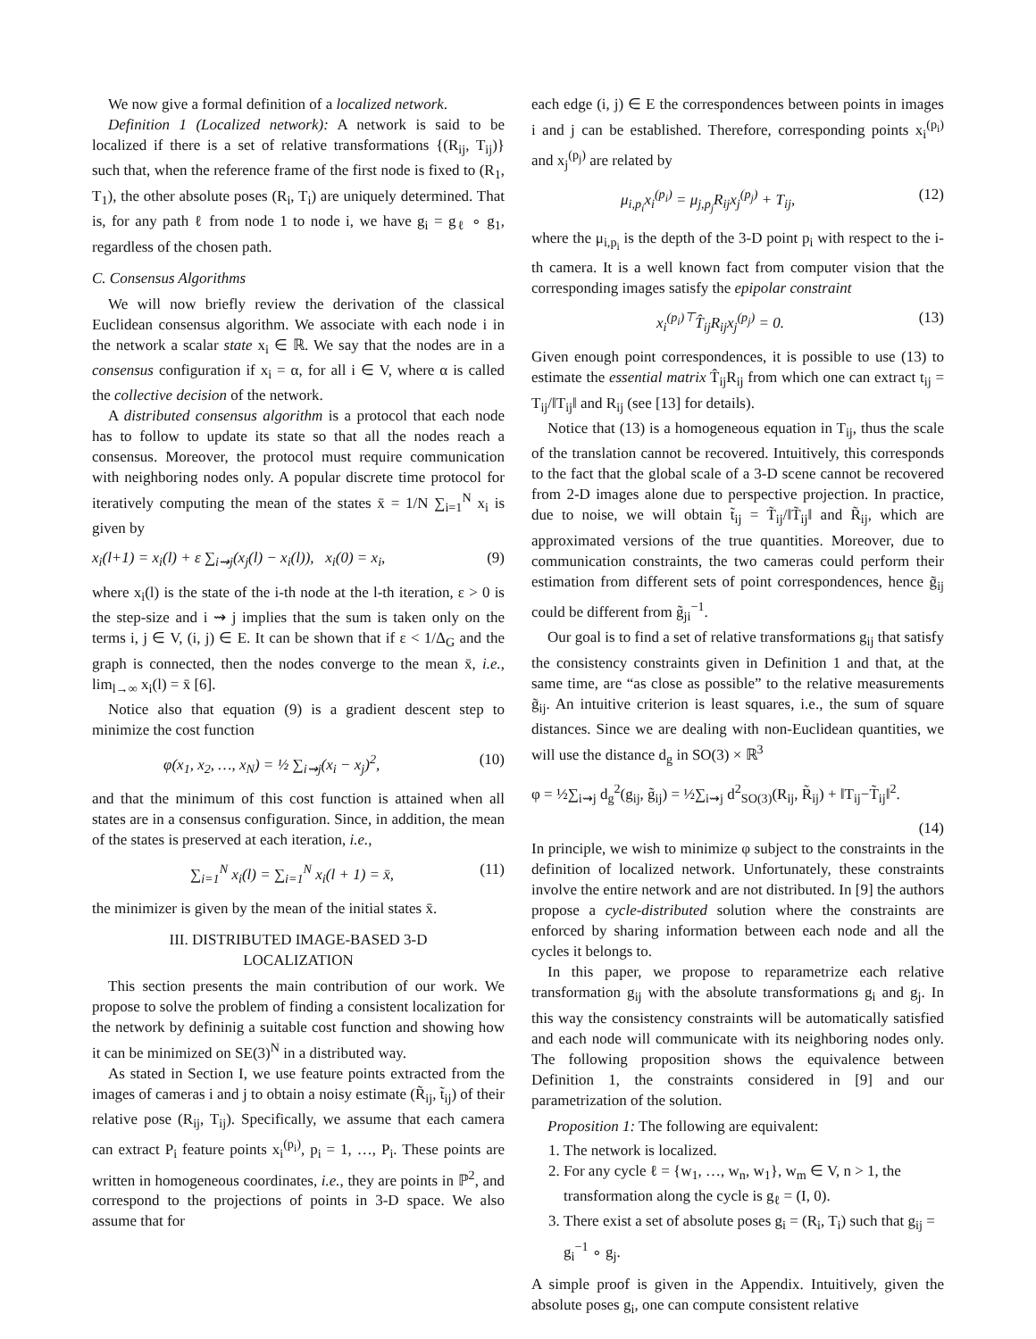We now give a formal definition of a localized network.
Definition 1 (Localized network): A network is said to be localized if there is a set of relative transformations {(R<sub>ij</sub>, T<sub>ij</sub>)} such that, when the reference frame of the first node is fixed to (R<sub>1</sub>, T<sub>1</sub>), the other absolute poses (R<sub>i</sub>, T<sub>i</sub>) are uniquely determined. That is, for any path ℓ from node 1 to node i, we have g<sub>i</sub> = g<sub>ℓ</sub> ∘ g<sub>1</sub>, regardless of the chosen path.
C. Consensus Algorithms
We will now briefly review the derivation of the classical Euclidean consensus algorithm. We associate with each node i in the network a scalar state x<sub>i</sub> ∈ ℝ. We say that the nodes are in a consensus configuration if x<sub>i</sub> = α, for all i ∈ V, where α is called the collective decision of the network.
A distributed consensus algorithm is a protocol that each node has to follow to update its state so that all the nodes reach a consensus. Moreover, the protocol must require communication with neighboring nodes only. A popular discrete time protocol for iteratively computing the mean of the states x̄ = 1/N ∑<sub>i=1</sub><sup>N</sup> x<sub>i</sub> is given by
x<sub>i</sub>(l+1) = x<sub>i</sub>(l) + ε ∑<sub>i⇝j</sub>(x<sub>j</sub>(l) − x<sub>i</sub>(l)), x<sub>i</sub>(0) = x<sub>i</sub>, (9)
where x<sub>i</sub>(l) is the state of the i-th node at the l-th iteration, ε > 0 is the step-size and i ⇝ j implies that the sum is taken only on the terms i, j ∈ V, (i, j) ∈ E. It can be shown that if ε < 1/Δ<sub>G</sub> and the graph is connected, then the nodes converge to the mean x̄, i.e., lim<sub>l→∞</sub> x<sub>i</sub>(l) = x̄ [6].
Notice also that equation (9) is a gradient descent step to minimize the cost function
φ(x<sub>1</sub>, x<sub>2</sub>, …, x<sub>N</sub>) = ½ ∑<sub>i⇝j</sub>(x<sub>i</sub> − x<sub>j</sub>)<sup>2</sup>, (10)
and that the minimum of this cost function is attained when all states are in a consensus configuration. Since, in addition, the mean of the states is preserved at each iteration, i.e.,
∑<sub>i=1</sub><sup>N</sup> x<sub>i</sub>(l) = ∑<sub>i=1</sub><sup>N</sup> x<sub>i</sub>(l + 1) = x̄, (11)
the minimizer is given by the mean of the initial states x̄.
III. DISTRIBUTED IMAGE-BASED 3-D
LOCALIZATION
This section presents the main contribution of our work. We propose to solve the problem of finding a consistent localization for the network by defininig a suitable cost function and showing how it can be minimized on SE(3)<sup>N</sup> in a distributed way.
As stated in Section I, we use feature points extracted from the images of cameras i and j to obtain a noisy estimate (R̃<sub>ij</sub>, t̃<sub>ij</sub>) of their relative pose (R<sub>ij</sub>, T<sub>ij</sub>). Specifically, we assume that each camera can extract P<sub>i</sub> feature points x<sub>i</sub><sup>(p<sub>i</sub>)</sup>, p<sub>i</sub> = 1, …, P<sub>i</sub>. These points are written in homogeneous coordinates, i.e., they are points in ℙ<sup>2</sup>, and correspond to the projections of points in 3-D space. We also assume that for
each edge (i, j) ∈ E the correspondences between points in images i and j can be established. Therefore, corresponding points x<sub>i</sub><sup>(p<sub>i</sub>)</sup> and x<sub>j</sub><sup>(p<sub>j</sub>)</sup> are related by
μ<sub>i,p<sub>i</sub></sub>x<sub>i</sub><sup>(p<sub>i</sub>)</sup> = μ<sub>j,p<sub>j</sub></sub>R<sub>ij</sub>x<sub>j</sub><sup>(p<sub>j</sub>)</sup> + T<sub>ij</sub>, (12)
where the μ<sub>i,p<sub>i</sub></sub> is the depth of the 3-D point p<sub>i</sub> with respect to the i-th camera. It is a well known fact from computer vision that the corresponding images satisfy the epipolar constraint
x<sub>i</sub><sup>(p<sub>i</sub>)⊤</sup>T̂<sub>ij</sub>R<sub>ij</sub>x<sub>j</sub><sup>(p<sub>j</sub>)</sup> = 0. (13)
Given enough point correspondences, it is possible to use (13) to estimate the essential matrix T̂<sub>ij</sub>R<sub>ij</sub> from which one can extract t<sub>ij</sub> = T<sub>ij</sub>/‖T<sub>ij</sub>‖ and R<sub>ij</sub> (see [13] for details).
Notice that (13) is a homogeneous equation in T<sub>ij</sub>, thus the scale of the translation cannot be recovered. Intuitively, this corresponds to the fact that the global scale of a 3-D scene cannot be recovered from 2-D images alone due to perspective projection. In practice, due to noise, we will obtain t̃<sub>ij</sub> = T̃<sub>ij</sub>/‖T̃<sub>ij</sub>‖ and R̃<sub>ij</sub>, which are approximated versions of the true quantities. Moreover, due to communication constraints, the two cameras could perform their estimation from different sets of point correspondences, hence g̃<sub>ij</sub> could be different from g̃<sub>ji</sub><sup>−1</sup>.
Our goal is to find a set of relative transformations g<sub>ij</sub> that satisfy the consistency constraints given in Definition 1 and that, at the same time, are “as close as possible” to the relative measurements g̃<sub>ij</sub>. An intuitive criterion is least squares, i.e., the sum of square distances. Since we are dealing with non-Euclidean quantities, we will use the distance d<sub>g</sub> in SO(3) × ℝ<sup>3</sup>
φ = ½∑<sub>i⇝j</sub> d<sub>g</sub><sup>2</sup>(g<sub>ij</sub>, g̃<sub>ij</sub>) = ½∑<sub>i⇝j</sub> d<sup>2</sup><sub>SO(3)</sub>(R<sub>ij</sub>, R̃<sub>ij</sub>) + ‖T<sub>ij</sub>−T̃<sub>ij</sub>‖<sup>2</sup>.
(14)
In principle, we wish to minimize φ subject to the constraints in the definition of localized network. Unfortunately, these constraints involve the entire network and are not distributed. In [9] the authors propose a cycle-distributed solution where the constraints are enforced by sharing information between each node and all the cycles it belongs to.
In this paper, we propose to reparametrize each relative transformation g<sub>ij</sub> with the absolute transformations g<sub>i</sub> and g<sub>j</sub>. In this way the consistency constraints will be automatically satisfied and each node will communicate with its neighboring nodes only. The following proposition shows the equivalence between Definition 1, the constraints considered in [9] and our parametrization of the solution.
Proposition 1: The following are equivalent:
1. The network is localized.
2. For any cycle ℓ = {w<sub>1</sub>, …, w<sub>n</sub>, w<sub>1</sub>}, w<sub>m</sub> ∈ V, n > 1, the transformation along the cycle is g<sub>ℓ</sub> = (I, 0).
3. There exist a set of absolute poses g<sub>i</sub> = (R<sub>i</sub>, T<sub>i</sub>) such that g<sub>ij</sub> = g<sub>i</sub><sup>−1</sup> ∘ g<sub>j</sub>.
A simple proof is given in the Appendix. Intuitively, given the absolute poses g<sub>i</sub>, one can compute consistent relative